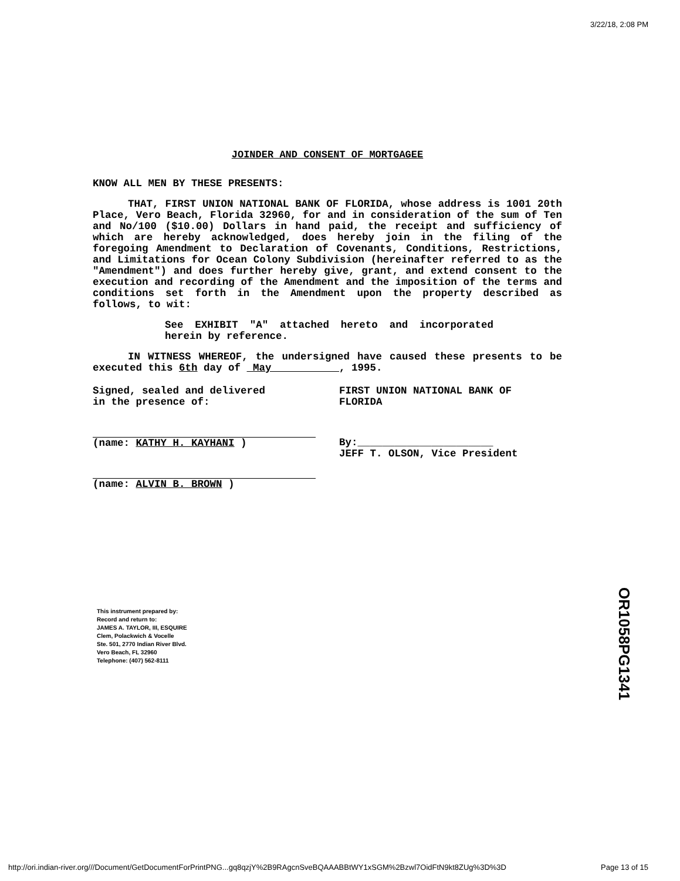3/22/18, 2:08 PM
JOINDER AND CONSENT OF MORTGAGEE
KNOW ALL MEN BY THESE PRESENTS:
THAT, FIRST UNION NATIONAL BANK OF FLORIDA, whose address is 1001 20th Place, Vero Beach, Florida 32960, for and in consideration of the sum of Ten and No/100 ($10.00) Dollars in hand paid, the receipt and sufficiency of which are hereby acknowledged, does hereby join in the filing of the foregoing Amendment to Declaration of Covenants, Conditions, Restrictions, and Limitations for Ocean Colony Subdivision (hereinafter referred to as the "Amendment") and does further hereby give, grant, and extend consent to the execution and recording of the Amendment and the imposition of the terms and conditions set forth in the Amendment upon the property described as follows, to wit:
See EXHIBIT "A" attached hereto and incorporated herein by reference.
IN WITNESS WHEREOF, the undersigned have caused these presents to be executed this 6th day of May , 1995.
Signed, sealed and delivered
in the presence of:
(name: KATHY H. KAYHANI )
(name: ALVIN B. BROWN )
FIRST UNION NATIONAL BANK OF
FLORIDA
By:______________________
JEFF T. OLSON, Vice President
This instrument prepared by:
Record and return to:
JAMES A. TAYLOR, III, ESQUIRE
Clem, Polackwich & Vocelle
Ste. 501, 2770 Indian River Blvd.
Vero Beach, FL 32960
Telephone: (407) 562-8111
OR1058PG1341
http://ori.indian-river.org///Document/GetDocumentForPrintPNG...gq8qzjY%2B9RAgcnSveBQAAABBtWY1xSGM%2Bzwl7OidFtN9kt8ZUg%3D%3D Page 13 of 15